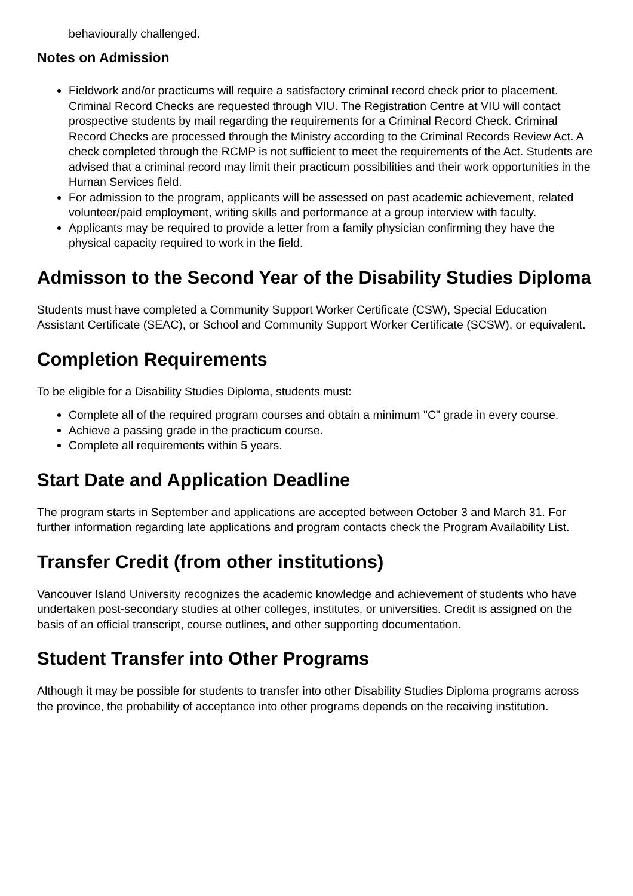behaviourally challenged.
Notes on Admission
Fieldwork and/or practicums will require a satisfactory criminal record check prior to placement. Criminal Record Checks are requested through VIU. The Registration Centre at VIU will contact prospective students by mail regarding the requirements for a Criminal Record Check. Criminal Record Checks are processed through the Ministry according to the Criminal Records Review Act. A check completed through the RCMP is not sufficient to meet the requirements of the Act. Students are advised that a criminal record may limit their practicum possibilities and their work opportunities in the Human Services field.
For admission to the program, applicants will be assessed on past academic achievement, related volunteer/paid employment, writing skills and performance at a group interview with faculty.
Applicants may be required to provide a letter from a family physician confirming they have the physical capacity required to work in the field.
Admisson to the Second Year of the Disability Studies Diploma
Students must have completed a Community Support Worker Certificate (CSW), Special Education Assistant Certificate (SEAC), or School and Community Support Worker Certificate (SCSW), or equivalent.
Completion Requirements
To be eligible for a Disability Studies Diploma, students must:
Complete all of the required program courses and obtain a minimum "C" grade in every course.
Achieve a passing grade in the practicum course.
Complete all requirements within 5 years.
Start Date and Application Deadline
The program starts in September and applications are accepted between October 3 and March 31. For further information regarding late applications and program contacts check the Program Availability List.
Transfer Credit (from other institutions)
Vancouver Island University recognizes the academic knowledge and achievement of students who have undertaken post-secondary studies at other colleges, institutes, or universities. Credit is assigned on the basis of an official transcript, course outlines, and other supporting documentation.
Student Transfer into Other Programs
Although it may be possible for students to transfer into other Disability Studies Diploma programs across the province, the probability of acceptance into other programs depends on the receiving institution.